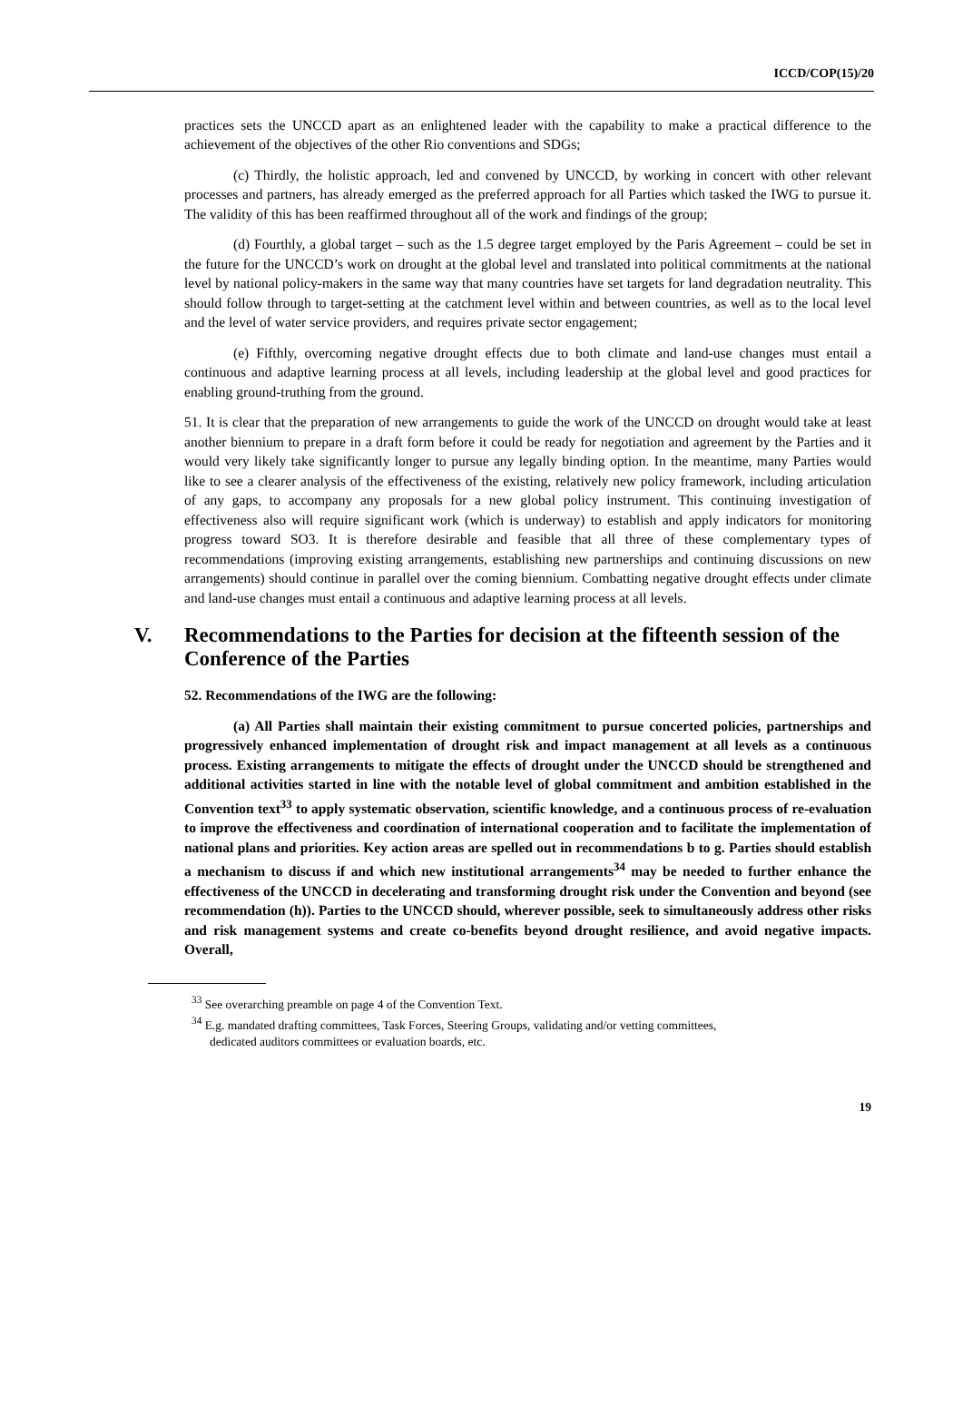ICCD/COP(15)/20
practices sets the UNCCD apart as an enlightened leader with the capability to make a practical difference to the achievement of the objectives of the other Rio conventions and SDGs;
(c) Thirdly, the holistic approach, led and convened by UNCCD, by working in concert with other relevant processes and partners, has already emerged as the preferred approach for all Parties which tasked the IWG to pursue it. The validity of this has been reaffirmed throughout all of the work and findings of the group;
(d) Fourthly, a global target – such as the 1.5 degree target employed by the Paris Agreement – could be set in the future for the UNCCD’s work on drought at the global level and translated into political commitments at the national level by national policy-makers in the same way that many countries have set targets for land degradation neutrality. This should follow through to target-setting at the catchment level within and between countries, as well as to the local level and the level of water service providers, and requires private sector engagement;
(e) Fifthly, overcoming negative drought effects due to both climate and land-use changes must entail a continuous and adaptive learning process at all levels, including leadership at the global level and good practices for enabling ground-truthing from the ground.
51. It is clear that the preparation of new arrangements to guide the work of the UNCCD on drought would take at least another biennium to prepare in a draft form before it could be ready for negotiation and agreement by the Parties and it would very likely take significantly longer to pursue any legally binding option. In the meantime, many Parties would like to see a clearer analysis of the effectiveness of the existing, relatively new policy framework, including articulation of any gaps, to accompany any proposals for a new global policy instrument. This continuing investigation of effectiveness also will require significant work (which is underway) to establish and apply indicators for monitoring progress toward SO3. It is therefore desirable and feasible that all three of these complementary types of recommendations (improving existing arrangements, establishing new partnerships and continuing discussions on new arrangements) should continue in parallel over the coming biennium. Combatting negative drought effects under climate and land-use changes must entail a continuous and adaptive learning process at all levels.
V. Recommendations to the Parties for decision at the fifteenth session of the Conference of the Parties
52. Recommendations of the IWG are the following:
(a) All Parties shall maintain their existing commitment to pursue concerted policies, partnerships and progressively enhanced implementation of drought risk and impact management at all levels as a continuous process. Existing arrangements to mitigate the effects of drought under the UNCCD should be strengthened and additional activities started in line with the notable level of global commitment and ambition established in the Convention text<sup>33</sup> to apply systematic observation, scientific knowledge, and a continuous process of re-evaluation to improve the effectiveness and coordination of international cooperation and to facilitate the implementation of national plans and priorities. Key action areas are spelled out in recommendations b to g. Parties should establish a mechanism to discuss if and which new institutional arrangements<sup>34</sup> may be needed to further enhance the effectiveness of the UNCCD in decelerating and transforming drought risk under the Convention and beyond (see recommendation (h)). Parties to the UNCCD should, wherever possible, seek to simultaneously address other risks and risk management systems and create co-benefits beyond drought resilience, and avoid negative impacts. Overall,
<sup>33</sup> See overarching preamble on page 4 of the Convention Text.
<sup>34</sup> E.g. mandated drafting committees, Task Forces, Steering Groups, validating and/or vetting committees, dedicated auditors committees or evaluation boards, etc.
19